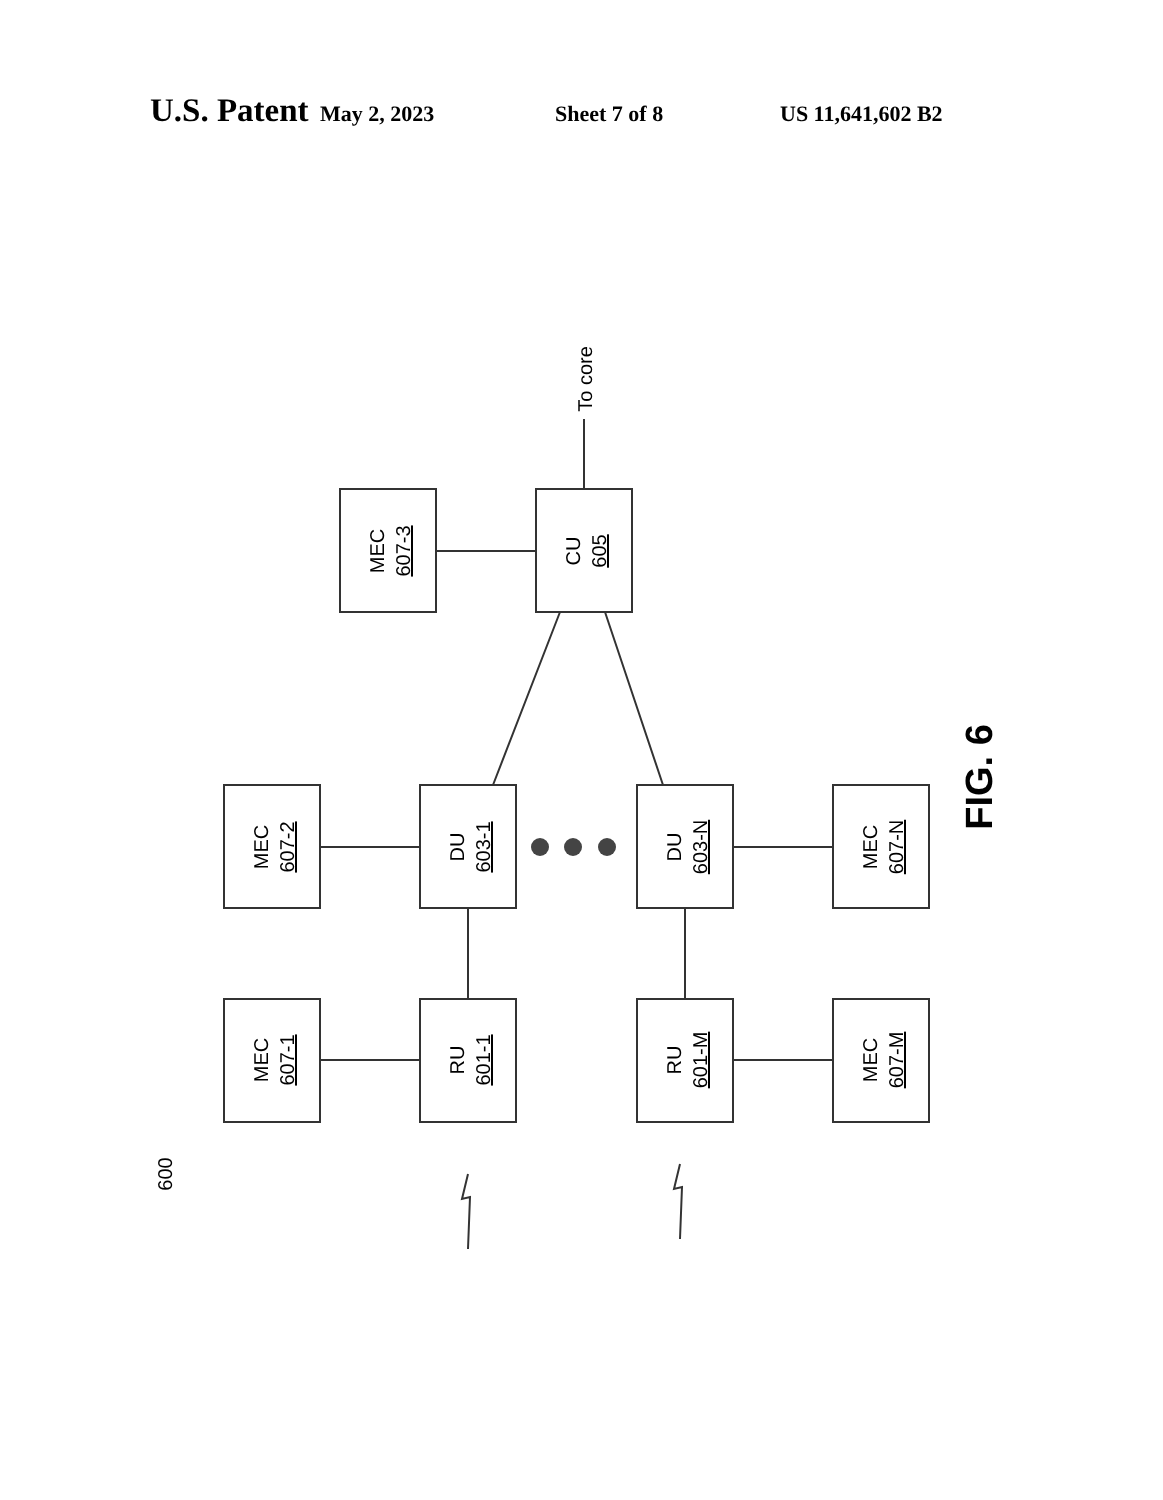U.S. Patent May 2, 2023 Sheet 7 of 8 US 11,641,602 B2
MEC 607-3
CU 605
MEC 607-2
DU 603-1
DU 603-N
MEC 607-N
MEC 607-1
RU 601-1
RU 601-M
MEC 607-M
To core
600
FIG. 6